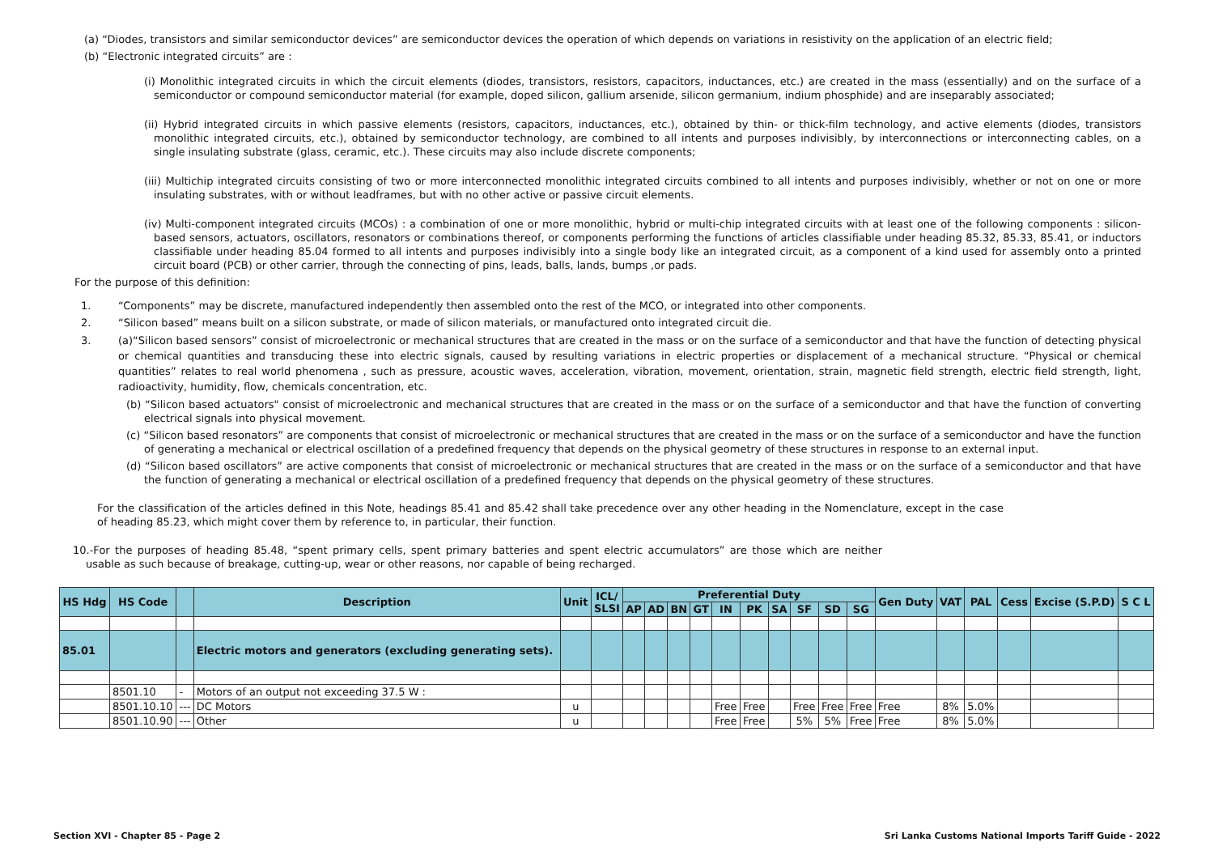(a) “Diodes, transistors and similar semiconductor devices” are semiconductor devices the operation of which depends on variations in resistivity on the application of an electric field;
(b) “Electronic integrated circuits” are :
(i) Monolithic integrated circuits in which the circuit elements (diodes, transistors, resistors, capacitors, inductances, etc.) are created in the mass (essentially) and on the surface of a semiconductor or compound semiconductor material (for example, doped silicon, gallium arsenide, silicon germanium, indium phosphide) and are inseparably associated;
(ii) Hybrid integrated circuits in which passive elements (resistors, capacitors, inductances, etc.), obtained by thin- or thick-film technology, and active elements (diodes, transistors monolithic integrated circuits, etc.), obtained by semiconductor technology, are combined to all intents and purposes indivisibly, by interconnections or interconnecting cables, on a single insulating substrate (glass, ceramic, etc.). These circuits may also include discrete components;
(iii) Multichip integrated circuits consisting of two or more interconnected monolithic integrated circuits combined to all intents and purposes indivisibly, whether or not on one or more insulating substrates, with or without leadframes, but with no other active or passive circuit elements.
(iv) Multi-component integrated circuits (MCOs) : a combination of one or more monolithic, hybrid or multi-chip integrated circuits with at least one of the following components : silicon-based sensors, actuators, oscillators, resonators or combinations thereof, or components performing the functions of articles classifiable under heading 85.32, 85.33, 85.41, or inductors classifiable under heading 85.04 formed to all intents and purposes indivisibly into a single body like an integrated circuit, as a component of a kind used for assembly onto a printed circuit board (PCB) or other carrier, through the connecting of pins, leads, balls, lands, bumps ,or pads.
For the purpose of this definition:
1. “Components” may be discrete, manufactured independently then assembled onto the rest of the MCO, or integrated into other components.
2. “Silicon based” means built on a silicon substrate, or made of silicon materials, or manufactured onto integrated circuit die.
3. (a)“Silicon based sensors” consist of microelectronic or mechanical structures that are created in the mass or on the surface of a semiconductor and that have the function of detecting physical or chemical quantities and transducing these into electric signals, caused by resulting variations in electric properties or displacement of a mechanical structure. “Physical or chemical quantities” relates to real world phenomena , such as pressure, acoustic waves, acceleration, vibration, movement, orientation, strain, magnetic field strength, electric field strength, light, radioactivity, humidity, flow, chemicals concentration, etc.
(b) “Silicon based actuators" consist of microelectronic and mechanical structures that are created in the mass or on the surface of a semiconductor and that have the function of converting electrical signals into physical movement.
(c) “Silicon based resonators” are components that consist of microelectronic or mechanical structures that are created in the mass or on the surface of a semiconductor and have the function of generating a mechanical or electrical oscillation of a predefined frequency that depends on the physical geometry of these structures in response to an external input.
(d) “Silicon based oscillators” are active components that consist of microelectronic or mechanical structures that are created in the mass or on the surface of a semiconductor and that have the function of generating a mechanical or electrical oscillation of a predefined frequency that depends on the physical geometry of these structures.
For the classification of the articles defined in this Note, headings 85.41 and 85.42 shall take precedence over any other heading in the Nomenclature, except in the case of heading 85.23, which might cover them by reference to, in particular, their function.
10.-For the purposes of heading 85.48, “spent primary cells, spent primary batteries and spent electric accumulators” are those which are neither usable as such because of breakage, cutting-up, wear or other reasons, nor capable of being recharged.
| HS Hdg | HS Code | | Description | Unit | ICL/ SLSI | Preferential Duty | | | | | | | | | | Gen Duty | VAT | PAL | Cess | Excise (S.P.D) | S C L |
| --- | --- | --- | --- | --- | --- | --- | --- | --- | --- | --- | --- | --- | --- | --- | --- | --- | --- | --- | --- | --- | --- |
| | | | | | | AP | AD | BN | GT | IN | PK | SA | SF | SD | SG | | | | | | |
| 85.01 | | | Electric motors and generators (excluding generating sets). | | | | | | | | | | | | | | | | | | |
| | 8501.10 | - | Motors of an output not exceeding 37.5 W : | | | | | | | | | | | | | | | | | | |
| | 8501.10.10 | --- | DC Motors | u | | | | | | Free | Free | | Free | Free | Free | Free | 8% | 5.0% | | | |
| | 8501.10.90 | --- | Other | u | | | | | | Free | Free | | 5% | 5% | Free | Free | 8% | 5.0% | | | |
Section XVI - Chapter 85 - Page 2 Sri Lanka Customs National Imports Tariff Guide - 2022